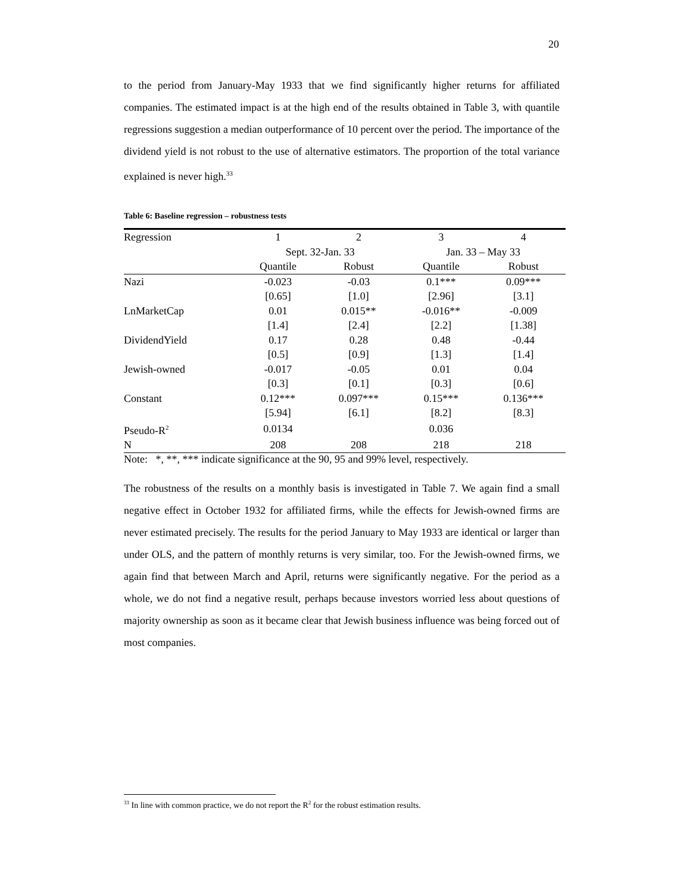20
to the period from January-May 1933 that we find significantly higher returns for affiliated companies. The estimated impact is at the high end of the results obtained in Table 3, with quantile regressions suggestion a median outperformance of 10 percent over the period. The importance of the dividend yield is not robust to the use of alternative estimators. The proportion of the total variance explained is never high.<sup>33</sup>
Table 6: Baseline regression – robustness tests
| Regression | 1 | 2 | 3 | 4 |
| --- | --- | --- | --- | --- |
| | Sept. 32-Jan. 33 | | Jan. 33 – May 33 | |
| | Quantile | Robust | Quantile | Robust |
| Nazi | -0.023 | -0.03 | 0.1*** | 0.09*** |
| | [0.65] | [1.0] | [2.96] | [3.1] |
| LnMarketCap | 0.01 | 0.015** | -0.016** | -0.009 |
| | [1.4] | [2.4] | [2.2] | [1.38] |
| DividendYield | 0.17 | 0.28 | 0.48 | -0.44 |
| | [0.5] | [0.9] | [1.3] | [1.4] |
| Jewish-owned | -0.017 | -0.05 | 0.01 | 0.04 |
| | [0.3] | [0.1] | [0.3] | [0.6] |
| Constant | 0.12*** | 0.097*** | 0.15*** | 0.136*** |
| | [5.94] | [6.1] | [8.2] | [8.3] |
| Pseudo-R<sup>2</sup> | 0.0134 | | 0.036 | |
| N | 208 | 208 | 218 | 218 |
Note: *, **, *** indicate significance at the 90, 95 and 99% level, respectively.
The robustness of the results on a monthly basis is investigated in Table 7. We again find a small negative effect in October 1932 for affiliated firms, while the effects for Jewish-owned firms are never estimated precisely. The results for the period January to May 1933 are identical or larger than under OLS, and the pattern of monthly returns is very similar, too. For the Jewish-owned firms, we again find that between March and April, returns were significantly negative. For the period as a whole, we do not find a negative result, perhaps because investors worried less about questions of majority ownership as soon as it became clear that Jewish business influence was being forced out of most companies.
<sup>33</sup> In line with common practice, we do not report the R<sup>2</sup> for the robust estimation results.